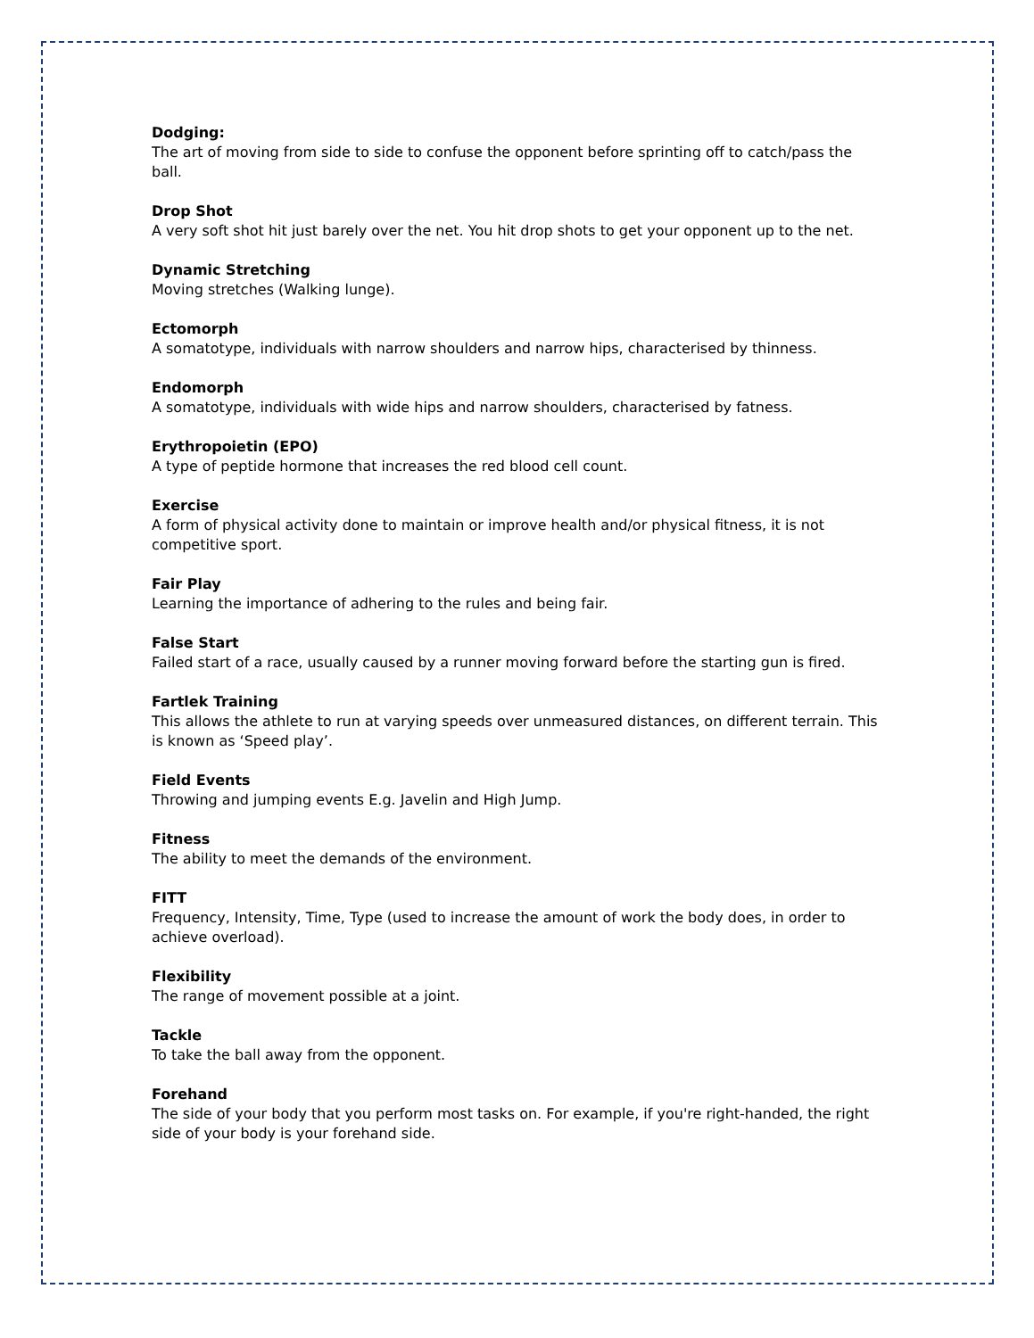Dodging:
The art of moving from side to side to confuse the opponent before sprinting off to catch/pass the ball.
Drop Shot
A very soft shot hit just barely over the net. You hit drop shots to get your opponent up to the net.
Dynamic Stretching
Moving stretches (Walking lunge).
Ectomorph
A somatotype, individuals with narrow shoulders and narrow hips, characterised by thinness.
Endomorph
A somatotype, individuals with wide hips and narrow shoulders, characterised by fatness.
Erythropoietin (EPO)
A type of peptide hormone that increases the red blood cell count.
Exercise
A form of physical activity done to maintain or improve health and/or physical fitness, it is not competitive sport.
Fair Play
Learning the importance of adhering to the rules and being fair.
False Start
Failed start of a race, usually caused by a runner moving forward before the starting gun is fired.
Fartlek Training
This allows the athlete to run at varying speeds over unmeasured distances, on different terrain. This is known as ‘Speed play’.
Field Events
Throwing and jumping events E.g. Javelin and High Jump.
Fitness
The ability to meet the demands of the environment.
FITT
Frequency, Intensity, Time, Type (used to increase the amount of work the body does, in order to achieve overload).
Flexibility
The range of movement possible at a joint.
Tackle
To take the ball away from the opponent.
Forehand
The side of your body that you perform most tasks on. For example, if you're right-handed, the right side of your body is your forehand side.